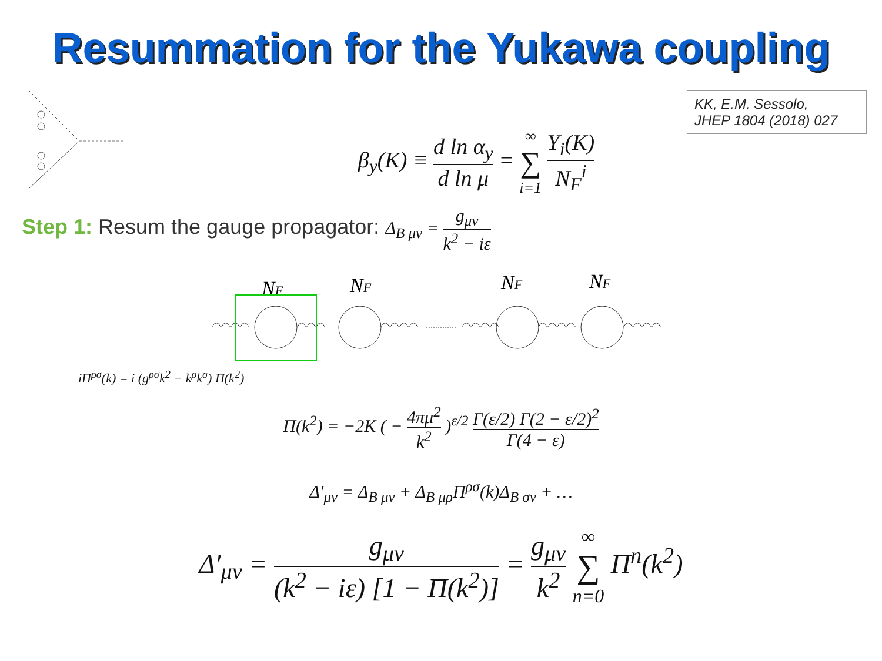Resummation for the Yukawa coupling
KK, E.M. Sessolo,
JHEP 1804 (2018) 027
β<sub>y</sub>(K) ≡ d ln α<sub>y</sub> d ln μ = ∞ ∑ i=1 Y<sub>i</sub>(K) N<sub>F</sub><sup>i</sup>
Step 1: Resum the gauge propagator: Δ<sub>B μν</sub> = g<sub>μν</sub> k<sup>2</sup> − iε
NF
NF
NF
NF
iΠ<sup>ρσ</sup>(k) = i (g<sup>ρσ</sup>k<sup>2</sup> − k<sup>ρ</sup>k<sup>σ</sup>) Π(k<sup>2</sup>)
Π(k<sup>2</sup>) = −2K ( − 4πμ<sup>2</sup> k<sup>2</sup> )<sup>ε/2</sup> Γ(ε/2) Γ(2 − ε/2)<sup>2</sup> Γ(4 − ε)
Δ′<sub>μν</sub> = Δ<sub>B μν</sub> + Δ<sub>B μρ</sub>Π<sup>ρσ</sup>(k)Δ<sub>B σν</sub> + …
Δ′<sub>μν</sub> = g<sub>μν</sub> (k<sup>2</sup> − iε) [1 − Π(k<sup>2</sup>)] = g<sub>μν</sub> k<sup>2</sup> ∞ ∑ n=0 Π<sup>n</sup>(k<sup>2</sup>)